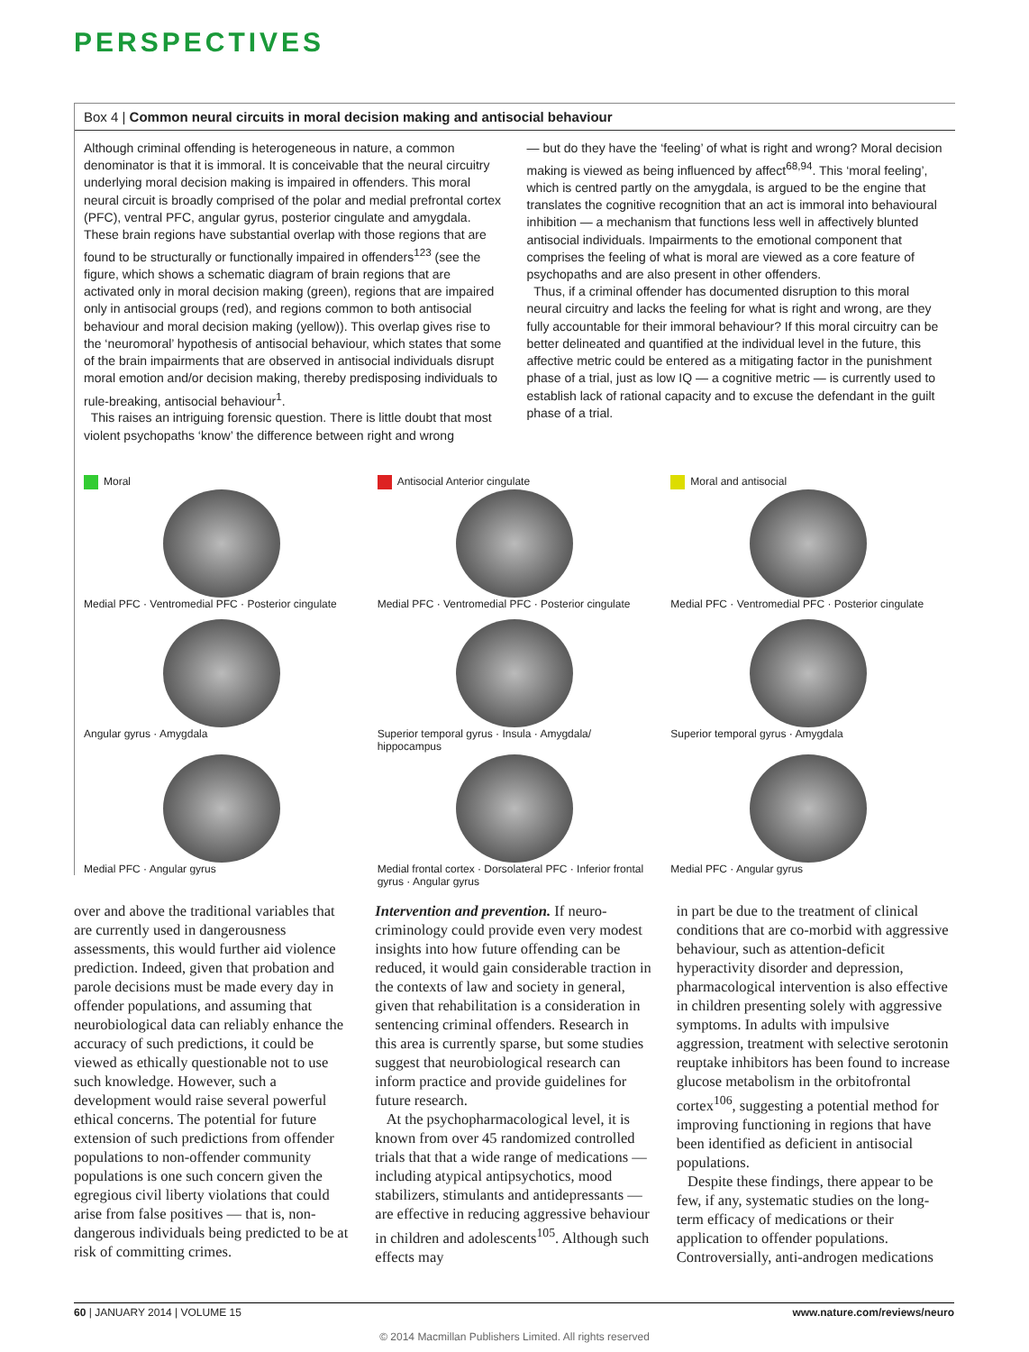PERSPECTIVES
Box 4 | Common neural circuits in moral decision making and antisocial behaviour
Although criminal offending is heterogeneous in nature, a common denominator is that it is immoral. It is conceivable that the neural circuitry underlying moral decision making is impaired in offenders. This moral neural circuit is broadly comprised of the polar and medial prefrontal cortex (PFC), ventral PFC, angular gyrus, posterior cingulate and amygdala. These brain regions have substantial overlap with those regions that are found to be structurally or functionally impaired in offenders<sup>123</sup> (see the figure, which shows a schematic diagram of brain regions that are activated only in moral decision making (green), regions that are impaired only in antisocial groups (red), and regions common to both antisocial behaviour and moral decision making (yellow)). This overlap gives rise to the ‘neuromoral’ hypothesis of antisocial behaviour, which states that some of the brain impairments that are observed in antisocial individuals disrupt moral emotion and/or decision making, thereby predisposing individuals to rule-breaking, antisocial behaviour<sup>1</sup>.
This raises an intriguing forensic question. There is little doubt that most violent psychopaths ‘know’ the difference between right and wrong
— but do they have the ‘feeling’ of what is right and wrong? Moral decision making is viewed as being influenced by affect<sup>68,94</sup>. This ‘moral feeling’, which is centred partly on the amygdala, is argued to be the engine that translates the cognitive recognition that an act is immoral into behavioural inhibition — a mechanism that functions less well in affectively blunted antisocial individuals. Impairments to the emotional component that comprises the feeling of what is moral are viewed as a core feature of psychopaths and are also present in other offenders.
Thus, if a criminal offender has documented disruption to this moral neural circuitry and lacks the feeling for what is right and wrong, are they fully accountable for their immoral behaviour? If this moral circuitry can be better delineated and quantified at the individual level in the future, this affective metric could be entered as a mitigating factor in the punishment phase of a trial, just as low IQ — a cognitive metric — is currently used to establish lack of rational capacity and to excuse the defendant in the guilt phase of a trial.
Moral
Medial PFC · Ventromedial PFC · Posterior cingulate
Antisocial Anterior cingulate
Medial PFC · Ventromedial PFC · Posterior cingulate
Moral and antisocial
Medial PFC · Ventromedial PFC · Posterior cingulate
Angular gyrus · Amygdala
Superior temporal gyrus · Insula · Amygdala/ hippocampus
Superior temporal gyrus · Amygdala
Medial PFC · Angular gyrus
Medial frontal cortex · Dorsolateral PFC · Inferior frontal gyrus · Angular gyrus
Medial PFC · Angular gyrus
over and above the traditional variables that are currently used in dangerousness assessments, this would further aid violence prediction. Indeed, given that probation and parole decisions must be made every day in offender populations, and assuming that neurobiological data can reliably enhance the accuracy of such predictions, it could be viewed as ethically questionable not to use such knowledge. However, such a development would raise several powerful ethical concerns. The potential for future extension of such predictions from offender populations to non-offender community populations is one such concern given the egregious civil liberty violations that could arise from false positives — that is, non-dangerous individuals being predicted to be at risk of committing crimes.
Intervention and prevention. If neuro­criminology could provide even very modest insights into how future offending can be reduced, it would gain considerable traction in the contexts of law and society in general, given that rehabilitation is a consideration in sentencing criminal offenders. Research in this area is currently sparse, but some studies suggest that neurobiological research can inform practice and provide guidelines for future research.
At the psychopharmacological level, it is known from over 45 randomized controlled trials that that a wide range of medications — including atypical antipsychotics, mood stabilizers, stimulants and antidepressants — are effective in reducing aggressive behaviour in children and adolescents<sup>105</sup>. Although such effects may
in part be due to the treatment of clinical conditions that are co-morbid with aggressive behaviour, such as attention-deficit hyperactivity disorder and depression, pharmacological intervention is also effective in children presenting solely with aggressive symptoms. In adults with impulsive aggression, treatment with selective serotonin reuptake inhibitors has been found to increase glucose metabolism in the orbitofrontal cortex<sup>106</sup>, suggesting a potential method for improving functioning in regions that have been identified as deficient in antisocial populations.
Despite these findings, there appear to be few, if any, systematic studies on the long-term efficacy of medications or their application to offender populations. Controversially, anti-androgen medications
60 | JANUARY 2014 | VOLUME 15 www.nature.com/reviews/neuro
© 2014 Macmillan Publishers Limited. All rights reserved